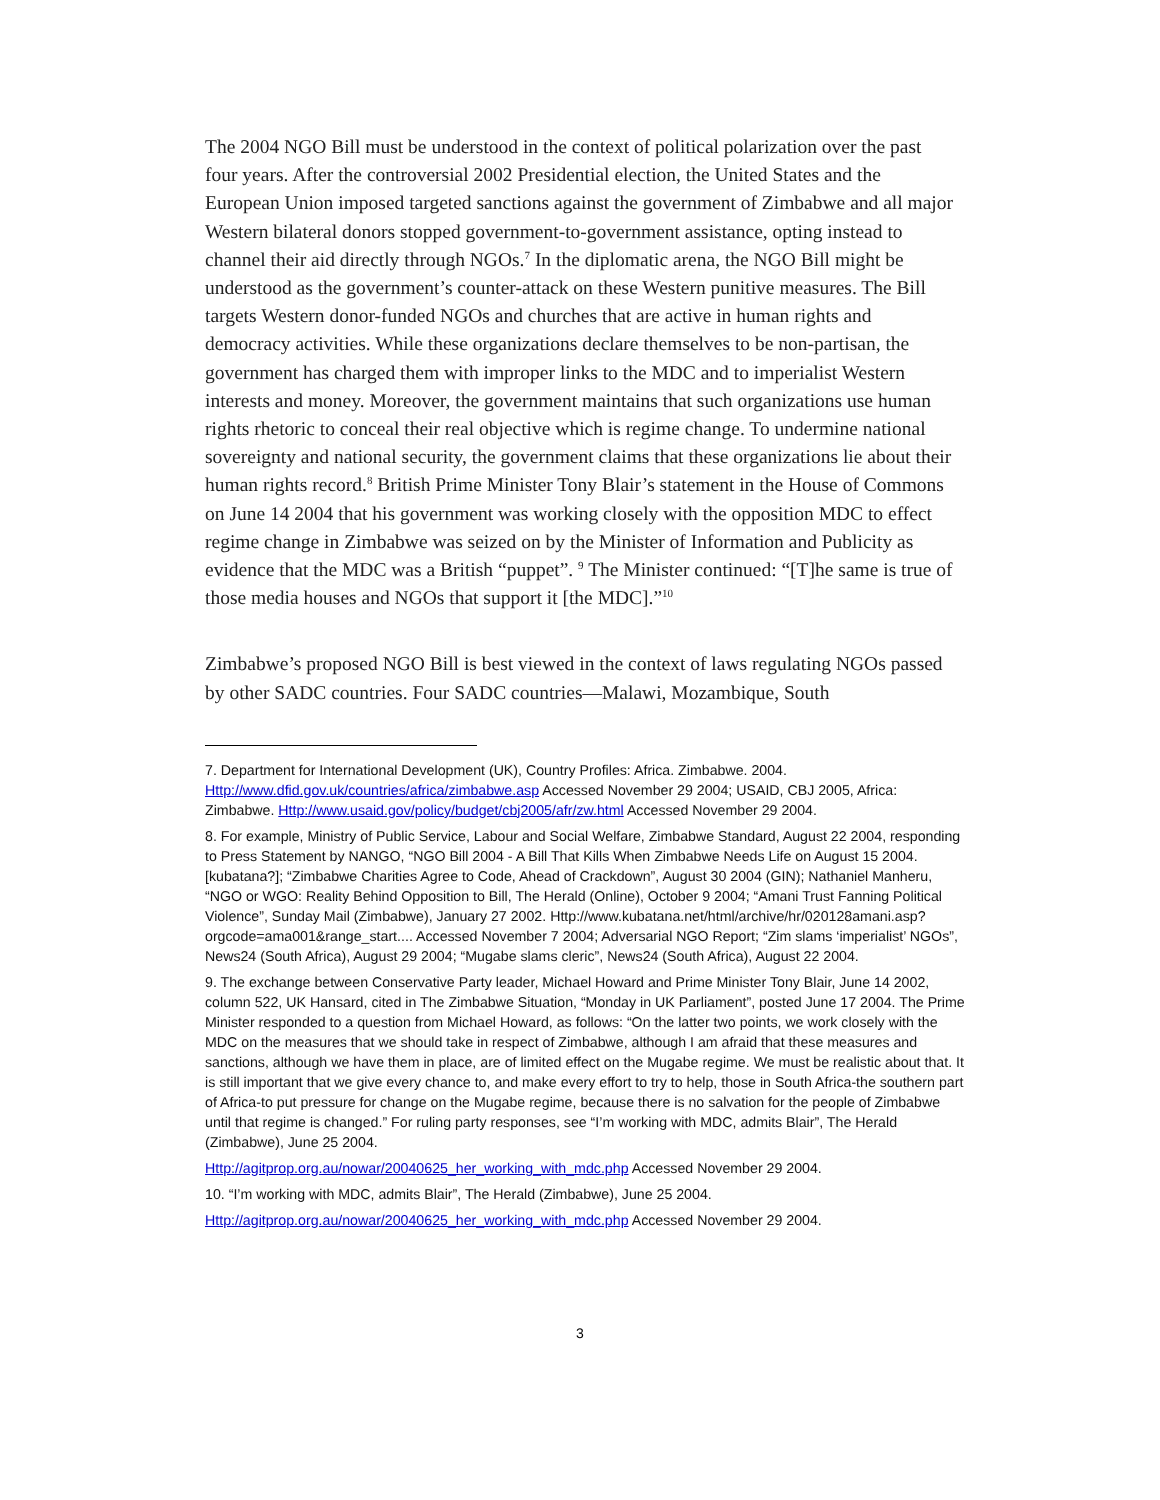The 2004 NGO Bill must be understood in the context of political polarization over the past four years. After the controversial 2002 Presidential election, the United States and the European Union imposed targeted sanctions against the government of Zimbabwe and all major Western bilateral donors stopped government-to-government assistance, opting instead to channel their aid directly through NGOs.<sup>7</sup> In the diplomatic arena, the NGO Bill might be understood as the government’s counter-attack on these Western punitive measures. The Bill targets Western donor-funded NGOs and churches that are active in human rights and democracy activities. While these organizations declare themselves to be non-partisan, the government has charged them with improper links to the MDC and to imperialist Western interests and money. Moreover, the government maintains that such organizations use human rights rhetoric to conceal their real objective which is regime change. To undermine national sovereignty and national security, the government claims that these organizations lie about their human rights record.<sup>8</sup> British Prime Minister Tony Blair’s statement in the House of Commons on June 14 2004 that his government was working closely with the opposition MDC to effect regime change in Zimbabwe was seized on by the Minister of Information and Publicity as evidence that the MDC was a British “puppet”. <sup>9</sup> The Minister continued: “[T]he same is true of those media houses and NGOs that support it [the MDC].”<sup>10</sup>
Zimbabwe’s proposed NGO Bill is best viewed in the context of laws regulating NGOs passed by other SADC countries. Four SADC countries—Malawi, Mozambique, South
7. Department for International Development (UK), Country Profiles: Africa. Zimbabwe. 2004. Http://www.dfid.gov.uk/countries/africa/zimbabwe.asp Accessed November 29 2004; USAID, CBJ 2005, Africa: Zimbabwe. Http://www.usaid.gov/policy/budget/cbj2005/afr/zw.html Accessed November 29 2004.
8. For example, Ministry of Public Service, Labour and Social Welfare, Zimbabwe Standard, August 22 2004, responding to Press Statement by NANGO, “NGO Bill 2004 - A Bill That Kills When Zimbabwe Needs Life on August 15 2004. [kubatana?]; “Zimbabwe Charities Agree to Code, Ahead of Crackdown”, August 30 2004 (GIN); Nathaniel Manheru, “NGO or WGO: Reality Behind Opposition to Bill, The Herald (Online), October 9 2004; “Amani Trust Fanning Political Violence”, Sunday Mail (Zimbabwe), January 27 2002. Http://www.kubatana.net/html/archive/hr/020128amani.asp?orgcode=ama001&range_start.... Accessed November 7 2004; Adversarial NGO Report; “Zim slams ‘imperialist’ NGOs”, News24 (South Africa), August 29 2004; “Mugabe slams cleric”, News24 (South Africa), August 22 2004.
9. The exchange between Conservative Party leader, Michael Howard and Prime Minister Tony Blair, June 14 2002, column 522, UK Hansard, cited in The Zimbabwe Situation, “Monday in UK Parliament”, posted June 17 2004. The Prime Minister responded to a question from Michael Howard, as follows: “On the latter two points, we work closely with the MDC on the measures that we should take in respect of Zimbabwe, although I am afraid that these measures and sanctions, although we have them in place, are of limited effect on the Mugabe regime. We must be realistic about that. It is still important that we give every chance to, and make every effort to try to help, those in South Africa-the southern part of Africa-to put pressure for change on the Mugabe regime, because there is no salvation for the people of Zimbabwe until that regime is changed.” For ruling party responses, see “I’m working with MDC, admits Blair”, The Herald (Zimbabwe), June 25 2004.
Http://agitprop.org.au/nowar/20040625_her_working_with_mdc.php Accessed November 29 2004.
10. “I’m working with MDC, admits Blair”, The Herald (Zimbabwe), June 25 2004.
Http://agitprop.org.au/nowar/20040625_her_working_with_mdc.php Accessed November 29 2004.
3